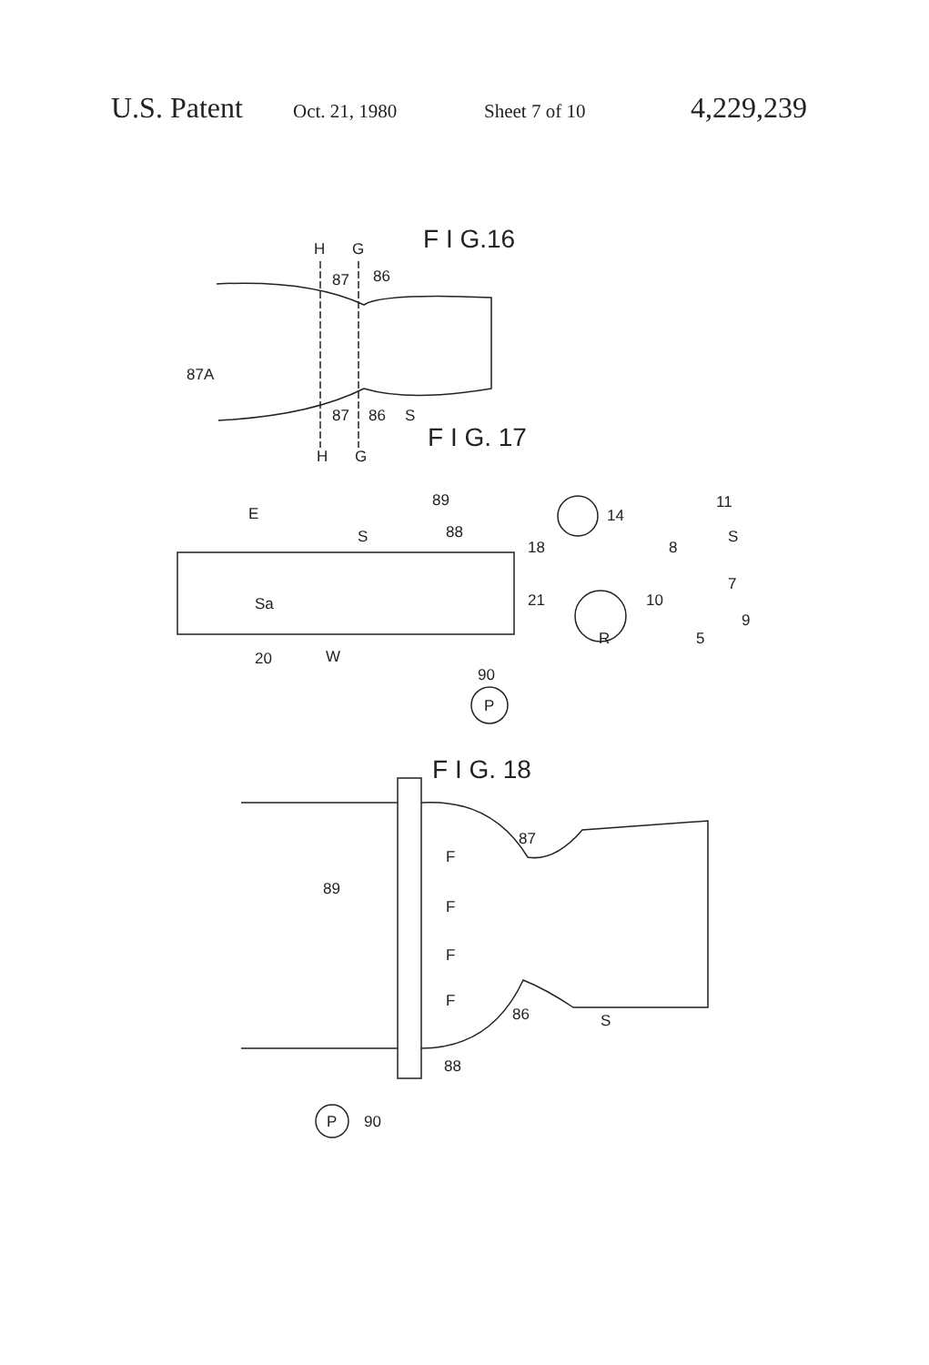U.S. Patent Oct. 21, 1980 Sheet 7 of 10 4,229,239
F I G.16
H
G
87
86
87A
87
86
S
H
G
F I G. 17
E
S
89
88
18
14
11
S
8
7
10
9
5
R
21
Sa
20
W
90
P
F I G. 18
F
F
F
F
87
89
86
S
88
P
90